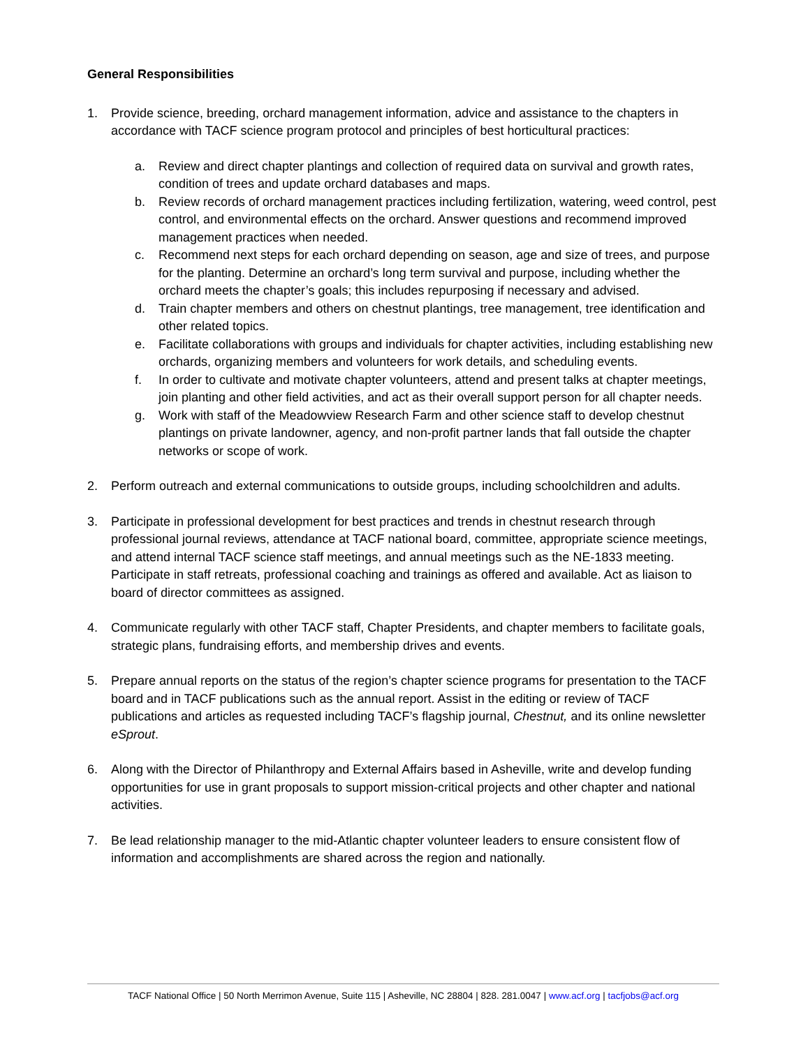General Responsibilities
1. Provide science, breeding, orchard management information, advice and assistance to the chapters in accordance with TACF science program protocol and principles of best horticultural practices:
a. Review and direct chapter plantings and collection of required data on survival and growth rates, condition of trees and update orchard databases and maps.
b. Review records of orchard management practices including fertilization, watering, weed control, pest control, and environmental effects on the orchard. Answer questions and recommend improved management practices when needed.
c. Recommend next steps for each orchard depending on season, age and size of trees, and purpose for the planting. Determine an orchard’s long term survival and purpose, including whether the orchard meets the chapter’s goals; this includes repurposing if necessary and advised.
d. Train chapter members and others on chestnut plantings, tree management, tree identification and other related topics.
e. Facilitate collaborations with groups and individuals for chapter activities, including establishing new orchards, organizing members and volunteers for work details, and scheduling events.
f. In order to cultivate and motivate chapter volunteers, attend and present talks at chapter meetings, join planting and other field activities, and act as their overall support person for all chapter needs.
g. Work with staff of the Meadowview Research Farm and other science staff to develop chestnut plantings on private landowner, agency, and non-profit partner lands that fall outside the chapter networks or scope of work.
2. Perform outreach and external communications to outside groups, including schoolchildren and adults.
3. Participate in professional development for best practices and trends in chestnut research through professional journal reviews, attendance at TACF national board, committee, appropriate science meetings, and attend internal TACF science staff meetings, and annual meetings such as the NE-1833 meeting. Participate in staff retreats, professional coaching and trainings as offered and available. Act as liaison to board of director committees as assigned.
4. Communicate regularly with other TACF staff, Chapter Presidents, and chapter members to facilitate goals, strategic plans, fundraising efforts, and membership drives and events.
5. Prepare annual reports on the status of the region’s chapter science programs for presentation to the TACF board and in TACF publications such as the annual report. Assist in the editing or review of TACF publications and articles as requested including TACF’s flagship journal, Chestnut, and its online newsletter eSprout.
6. Along with the Director of Philanthropy and External Affairs based in Asheville, write and develop funding opportunities for use in grant proposals to support mission-critical projects and other chapter and national activities.
7. Be lead relationship manager to the mid-Atlantic chapter volunteer leaders to ensure consistent flow of information and accomplishments are shared across the region and nationally.
TACF National Office | 50 North Merrimon Avenue, Suite 115 | Asheville, NC 28804 | 828. 281.0047 | www.acf.org | tacfjobs@acf.org